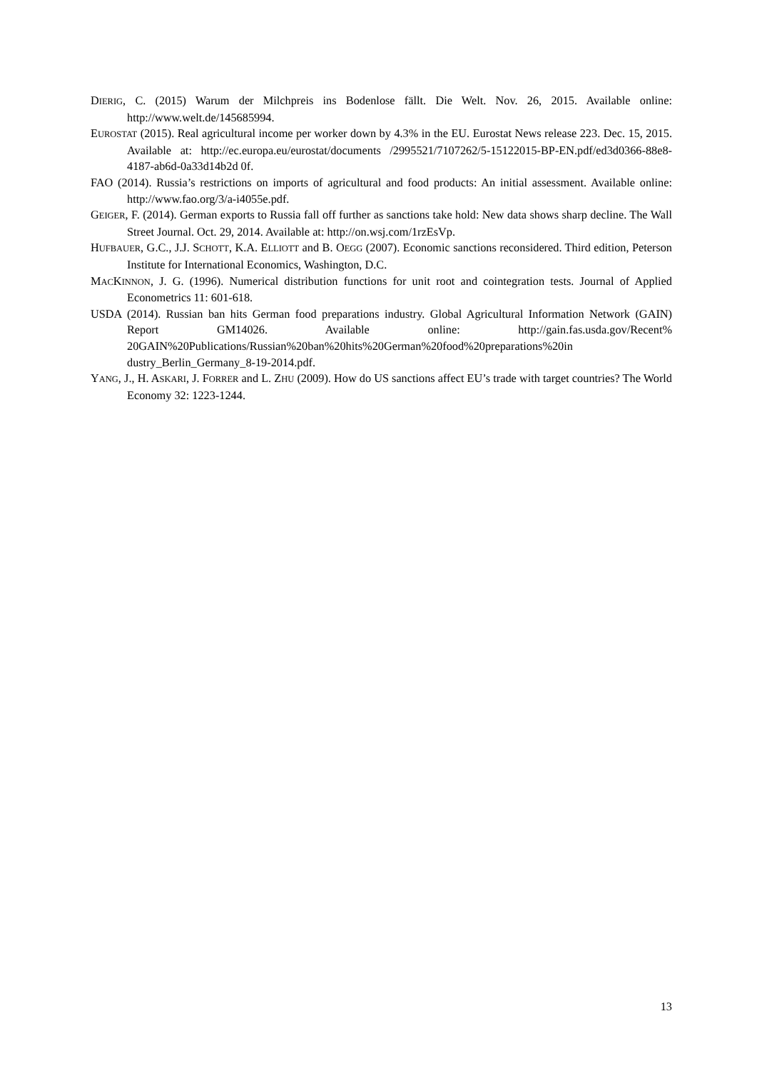DIERIG, C. (2015) Warum der Milchpreis ins Bodenlose fällt. Die Welt. Nov. 26, 2015. Available online: http://www.welt.de/145685994.
EUROSTAT (2015). Real agricultural income per worker down by 4.3% in the EU. Eurostat News release 223. Dec. 15, 2015. Available at: http://ec.europa.eu/eurostat/documents /2995521/7107262/5-15122015-BP-EN.pdf/ed3d0366-88e8-4187-ab6d-0a33d14b2d 0f.
FAO (2014). Russia’s restrictions on imports of agricultural and food products: An initial assessment. Available online: http://www.fao.org/3/a-i4055e.pdf.
GEIGER, F. (2014). German exports to Russia fall off further as sanctions take hold: New data shows sharp decline. The Wall Street Journal. Oct. 29, 2014. Available at: http://on.wsj.com/1rzEsVp.
HUFBAUER, G.C., J.J. SCHOTT, K.A. ELLIOTT and B. OEGG (2007). Economic sanctions reconsidered. Third edition, Peterson Institute for International Economics, Washington, D.C.
MACKINNON, J. G. (1996). Numerical distribution functions for unit root and cointegration tests. Journal of Applied Econometrics 11: 601-618.
USDA (2014). Russian ban hits German food preparations industry. Global Agricultural Information Network (GAIN) Report GM14026. Available online: http://gain.fas.usda.gov/Recent% 20GAIN%20Publications/Russian%20ban%20hits%20German%20food%20preparations%20in dustry_Berlin_Germany_8-19-2014.pdf.
YANG, J., H. ASKARI, J. FORRER and L. ZHU (2009). How do US sanctions affect EU’s trade with target countries? The World Economy 32: 1223-1244.
13